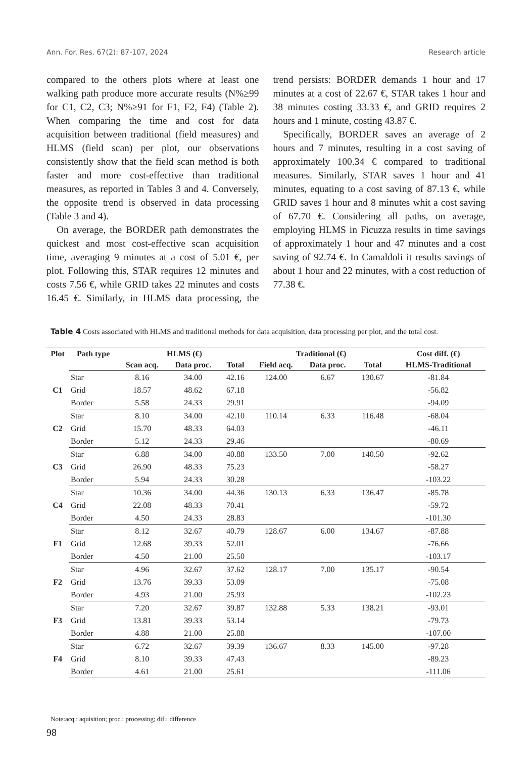Ann. For. Res. 67(2): 87-107, 2024 Research article
compared to the others plots where at least one walking path produce more accurate results (N%≥99 for C1, C2, C3; N%≥91 for F1, F2, F4) (Table 2). When comparing the time and cost for data acquisition between traditional (field measures) and HLMS (field scan) per plot, our observations consistently show that the field scan method is both faster and more cost-effective than traditional measures, as reported in Tables 3 and 4. Conversely, the opposite trend is observed in data processing (Table 3 and 4).
On average, the BORDER path demonstrates the quickest and most cost-effective scan acquisition time, averaging 9 minutes at a cost of 5.01 €, per plot. Following this, STAR requires 12 minutes and costs 7.56 €, while GRID takes 22 minutes and costs 16.45 €. Similarly, in HLMS data processing, the trend persists: BORDER demands 1 hour and 17 minutes at a cost of 22.67 €, STAR takes 1 hour and 38 minutes costing 33.33 €, and GRID requires 2 hours and 1 minute, costing 43.87 €.
Specifically, BORDER saves an average of 2 hours and 7 minutes, resulting in a cost saving of approximately 100.34 € compared to traditional measures. Similarly, STAR saves 1 hour and 41 minutes, equating to a cost saving of 87.13 €, while GRID saves 1 hour and 8 minutes whit a cost saving of 67.70 €. Considering all paths, on average, employing HLMS in Ficuzza results in time savings of approximately 1 hour and 47 minutes and a cost saving of 92.74 €. In Camaldoli it results savings of about 1 hour and 22 minutes, with a cost reduction of 77.38 €.
Table 4 Costs associated with HLMS and traditional methods for data acquisition, data processing per plot, and the total cost.
| Plot | Path type | HLMS (€) | | | Traditional (€) | | | Cost diff. (€) |
| --- | --- | --- | --- | --- | --- | --- | --- | --- |
| | | Scan acq. | Data proc. | Total | Field acq. | Data proc. | Total | HLMS-Traditional |
| C1 | Star | 8.16 | 34.00 | 42.16 | 124.00 | 6.67 | 130.67 | -81.84 |
| | Grid | 18.57 | 48.62 | 67.18 | | | | -56.82 |
| | Border | 5.58 | 24.33 | 29.91 | | | | -94.09 |
| C2 | Star | 8.10 | 34.00 | 42.10 | 110.14 | 6.33 | 116.48 | -68.04 |
| | Grid | 15.70 | 48.33 | 64.03 | | | | -46.11 |
| | Border | 5.12 | 24.33 | 29.46 | | | | -80.69 |
| C3 | Star | 6.88 | 34.00 | 40.88 | 133.50 | 7.00 | 140.50 | -92.62 |
| | Grid | 26.90 | 48.33 | 75.23 | | | | -58.27 |
| | Border | 5.94 | 24.33 | 30.28 | | | | -103.22 |
| C4 | Star | 10.36 | 34.00 | 44.36 | 130.13 | 6.33 | 136.47 | -85.78 |
| | Grid | 22.08 | 48.33 | 70.41 | | | | -59.72 |
| | Border | 4.50 | 24.33 | 28.83 | | | | -101.30 |
| F1 | Star | 8.12 | 32.67 | 40.79 | 128.67 | 6.00 | 134.67 | -87.88 |
| | Grid | 12.68 | 39.33 | 52.01 | | | | -76.66 |
| | Border | 4.50 | 21.00 | 25.50 | | | | -103.17 |
| F2 | Star | 4.96 | 32.67 | 37.62 | 128.17 | 7.00 | 135.17 | -90.54 |
| | Grid | 13.76 | 39.33 | 53.09 | | | | -75.08 |
| | Border | 4.93 | 21.00 | 25.93 | | | | -102.23 |
| F3 | Star | 7.20 | 32.67 | 39.87 | 132.88 | 5.33 | 138.21 | -93.01 |
| | Grid | 13.81 | 39.33 | 53.14 | | | | -79.73 |
| | Border | 4.88 | 21.00 | 25.88 | | | | -107.00 |
| F4 | Star | 6.72 | 32.67 | 39.39 | 136.67 | 8.33 | 145.00 | -97.28 |
| | Grid | 8.10 | 39.33 | 47.43 | | | | -89.23 |
| | Border | 4.61 | 21.00 | 25.61 | | | | -111.06 |
Note:acq.: aquisition; proc.: processing; dif.: difference
98